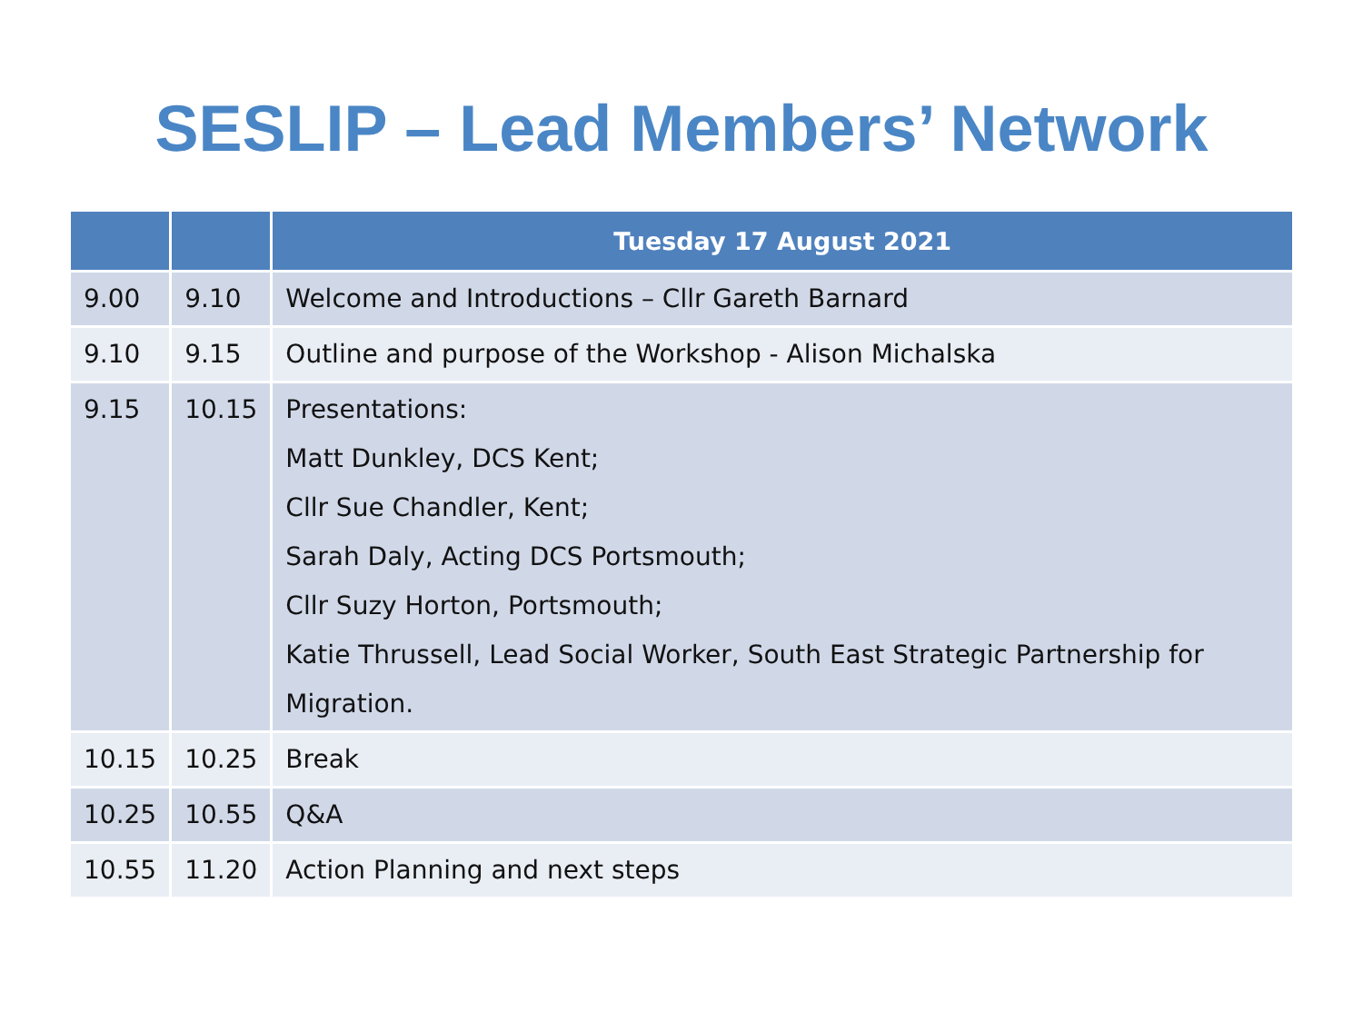SESLIP – Lead Members’ Network
| | | Tuesday 17 August 2021 |
| --- | --- | --- |
| 9.00 | 9.10 | Welcome and Introductions – Cllr Gareth Barnard |
| 9.10 | 9.15 | Outline and purpose of the Workshop - Alison Michalska |
| 9.15 | 10.15 | Presentations: Matt Dunkley, DCS Kent; Cllr Sue Chandler, Kent; Sarah Daly, Acting DCS Portsmouth; Cllr Suzy Horton, Portsmouth; Katie Thrussell, Lead Social Worker, South East Strategic Partnership for Migration. |
| 10.15 | 10.25 | Break |
| 10.25 | 10.55 | Q&A |
| 10.55 | 11.20 | Action Planning and next steps |